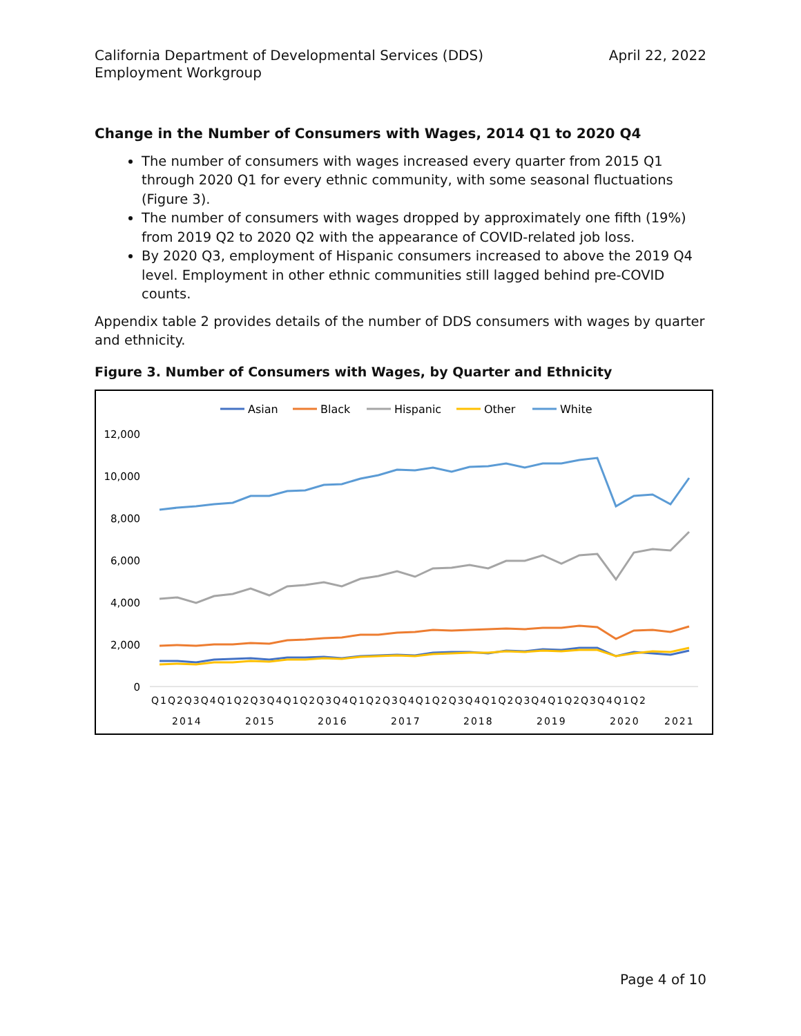California Department of Developmental Services (DDS)
Employment Workgroup
April 22, 2022
Change in the Number of Consumers with Wages, 2014 Q1 to 2020 Q4
The number of consumers with wages increased every quarter from 2015 Q1 through 2020 Q1 for every ethnic community, with some seasonal fluctuations (Figure 3).
The number of consumers with wages dropped by approximately one fifth (19%) from 2019 Q2 to 2020 Q2 with the appearance of COVID-related job loss.
By 2020 Q3, employment of Hispanic consumers increased to above the 2019 Q4 level. Employment in other ethnic communities still lagged behind pre-COVID counts.
Appendix table 2 provides details of the number of DDS consumers with wages by quarter and ethnicity.
Figure 3. Number of Consumers with Wages, by Quarter and Ethnicity
Asian
Black
Hispanic
Other
White
12,000
10,000
8,000
6,000
4,000
2,000
0
Q1Q2Q3Q4Q1Q2Q3Q4Q1Q2Q3Q4Q1Q2Q3Q4Q1Q2Q3Q4Q1Q2Q3Q4Q1Q2Q3Q4Q1Q2
2014
2015
2016
2017
2018
2019
2020
2021
Page 4 of 10